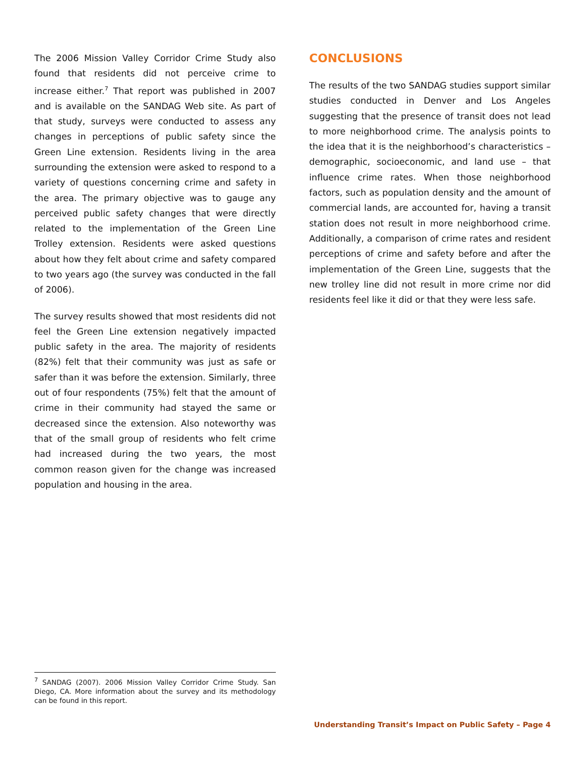The 2006 Mission Valley Corridor Crime Study also found that residents did not perceive crime to increase either.<sup>7</sup> That report was published in 2007 and is available on the SANDAG Web site. As part of that study, surveys were conducted to assess any changes in perceptions of public safety since the Green Line extension. Residents living in the area surrounding the extension were asked to respond to a variety of questions concerning crime and safety in the area. The primary objective was to gauge any perceived public safety changes that were directly related to the implementation of the Green Line Trolley extension. Residents were asked questions about how they felt about crime and safety compared to two years ago (the survey was conducted in the fall of 2006).
The survey results showed that most residents did not feel the Green Line extension negatively impacted public safety in the area. The majority of residents (82%) felt that their community was just as safe or safer than it was before the extension. Similarly, three out of four respondents (75%) felt that the amount of crime in their community had stayed the same or decreased since the extension. Also noteworthy was that of the small group of residents who felt crime had increased during the two years, the most common reason given for the change was increased population and housing in the area.
CONCLUSIONS
The results of the two SANDAG studies support similar studies conducted in Denver and Los Angeles suggesting that the presence of transit does not lead to more neighborhood crime. The analysis points to the idea that it is the neighborhood’s characteristics – demographic, socioeconomic, and land use – that influence crime rates. When those neighborhood factors, such as population density and the amount of commercial lands, are accounted for, having a transit station does not result in more neighborhood crime. Additionally, a comparison of crime rates and resident perceptions of crime and safety before and after the implementation of the Green Line, suggests that the new trolley line did not result in more crime nor did residents feel like it did or that they were less safe.
<sup>7</sup> SANDAG (2007). 2006 Mission Valley Corridor Crime Study. San Diego, CA. More information about the survey and its methodology can be found in this report.
Understanding Transit’s Impact on Public Safety – Page 4